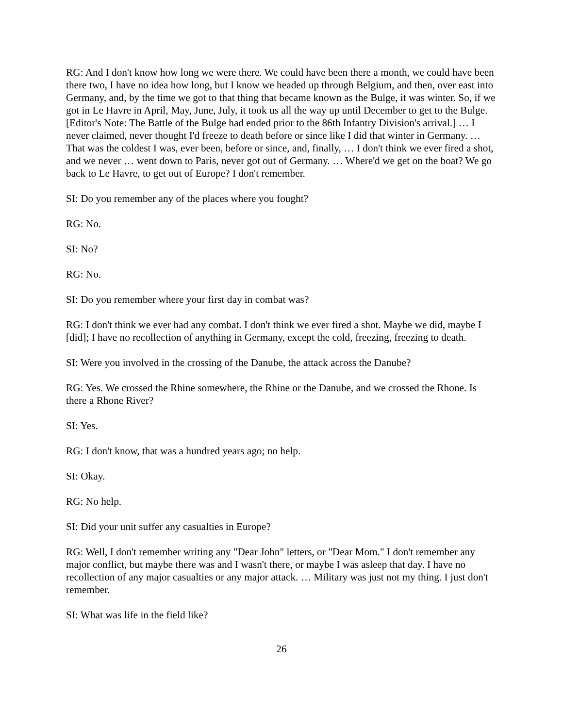RG: And I don't know how long we were there. We could have been there a month, we could have been there two, I have no idea how long, but I know we headed up through Belgium, and then, over east into Germany, and, by the time we got to that thing that became known as the Bulge, it was winter. So, if we got in Le Havre in April, May, June, July, it took us all the way up until December to get to the Bulge. [Editor's Note: The Battle of the Bulge had ended prior to the 86th Infantry Division's arrival.] … I never claimed, never thought I'd freeze to death before or since like I did that winter in Germany. … That was the coldest I was, ever been, before or since, and, finally, … I don't think we ever fired a shot, and we never … went down to Paris, never got out of Germany. … Where'd we get on the boat? We go back to Le Havre, to get out of Europe? I don't remember.
SI: Do you remember any of the places where you fought?
RG: No.
SI: No?
RG: No.
SI: Do you remember where your first day in combat was?
RG: I don't think we ever had any combat. I don't think we ever fired a shot. Maybe we did, maybe I [did]; I have no recollection of anything in Germany, except the cold, freezing, freezing to death.
SI: Were you involved in the crossing of the Danube, the attack across the Danube?
RG: Yes. We crossed the Rhine somewhere, the Rhine or the Danube, and we crossed the Rhone. Is there a Rhone River?
SI: Yes.
RG: I don't know, that was a hundred years ago; no help.
SI: Okay.
RG: No help.
SI: Did your unit suffer any casualties in Europe?
RG: Well, I don't remember writing any "Dear John" letters, or "Dear Mom." I don't remember any major conflict, but maybe there was and I wasn't there, or maybe I was asleep that day. I have no recollection of any major casualties or any major attack. … Military was just not my thing. I just don't remember.
SI: What was life in the field like?
26